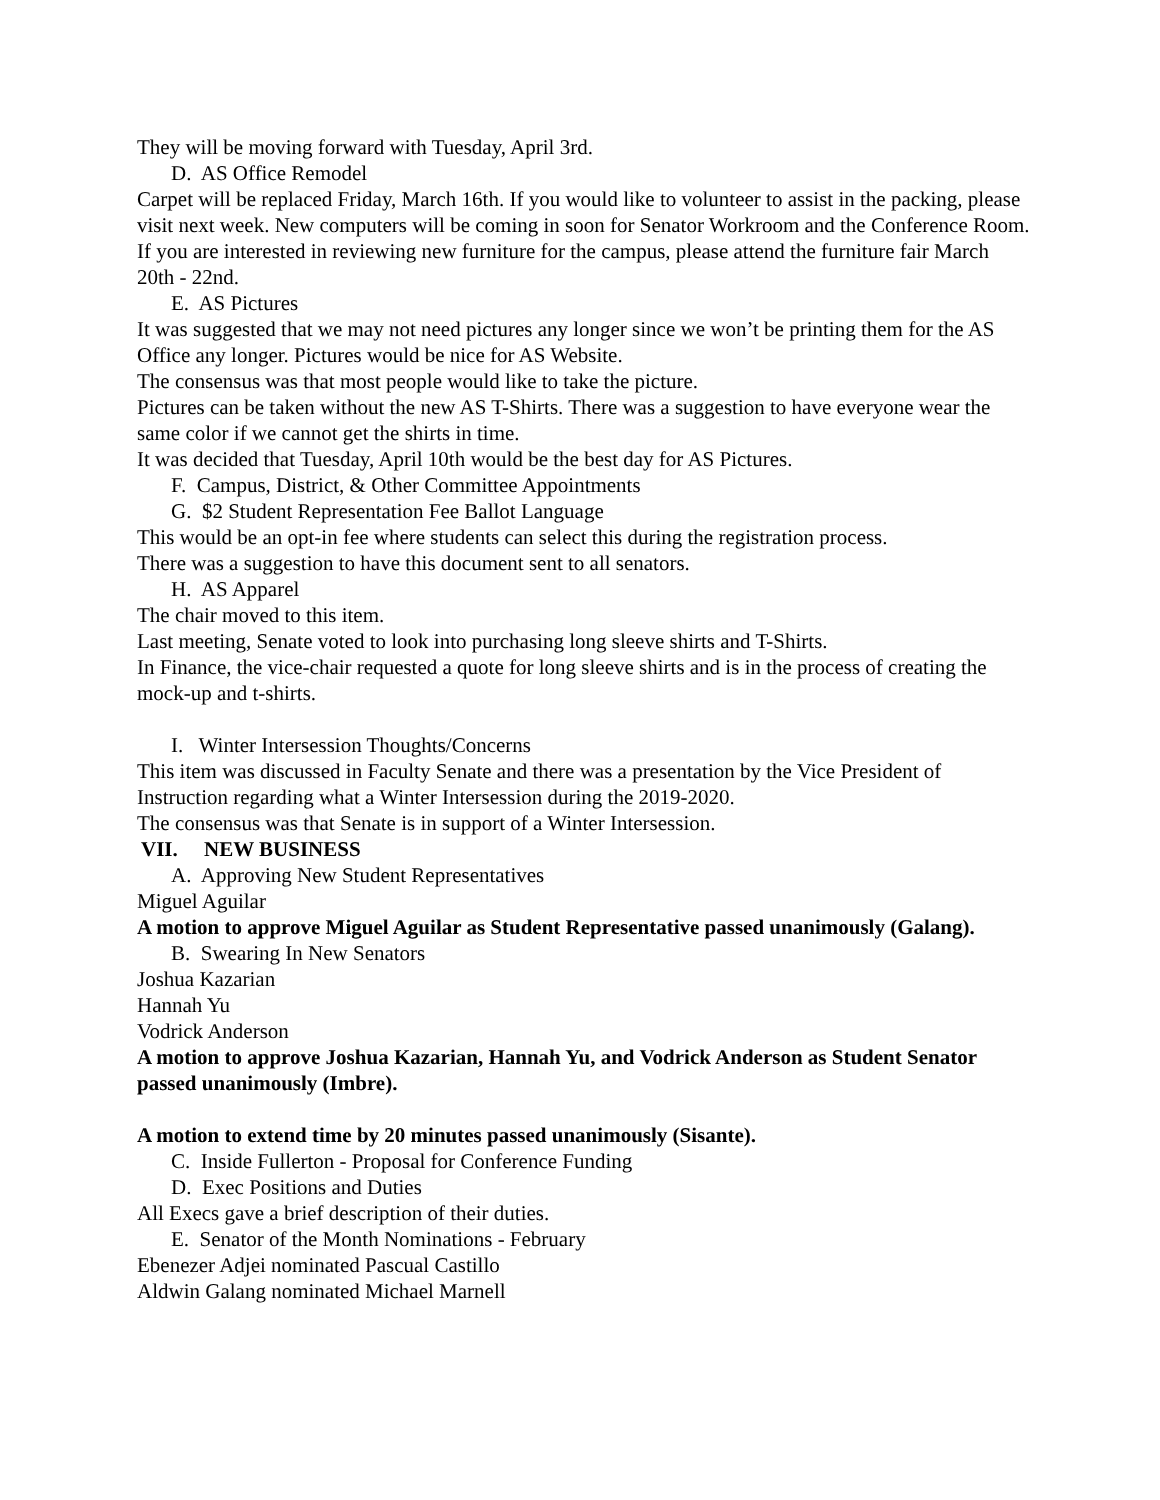They will be moving forward with Tuesday, April 3rd.
D. AS Office Remodel
Carpet will be replaced Friday, March 16th. If you would like to volunteer to assist in the packing, please visit next week. New computers will be coming in soon for Senator Workroom and the Conference Room. If you are interested in reviewing new furniture for the campus, please attend the furniture fair March 20th - 22nd.
E. AS Pictures
It was suggested that we may not need pictures any longer since we won’t be printing them for the AS Office any longer. Pictures would be nice for AS Website.
The consensus was that most people would like to take the picture.
Pictures can be taken without the new AS T-Shirts. There was a suggestion to have everyone wear the same color if we cannot get the shirts in time.
It was decided that Tuesday, April 10th would be the best day for AS Pictures.
F. Campus, District, & Other Committee Appointments
G. $2 Student Representation Fee Ballot Language
This would be an opt-in fee where students can select this during the registration process.
There was a suggestion to have this document sent to all senators.
H. AS Apparel
The chair moved to this item.
Last meeting, Senate voted to look into purchasing long sleeve shirts and T-Shirts.
In Finance, the vice-chair requested a quote for long sleeve shirts and is in the process of creating the mock-up and t-shirts.
I. Winter Intersession Thoughts/Concerns
This item was discussed in Faculty Senate and there was a presentation by the Vice President of Instruction regarding what a Winter Intersession during the 2019-2020.
The consensus was that Senate is in support of a Winter Intersession.
VII. NEW BUSINESS
A. Approving New Student Representatives
Miguel Aguilar
A motion to approve Miguel Aguilar as Student Representative passed unanimously (Galang).
B. Swearing In New Senators
Joshua Kazarian
Hannah Yu
Vodrick Anderson
A motion to approve Joshua Kazarian, Hannah Yu, and Vodrick Anderson as Student Senator passed unanimously (Imbre).
A motion to extend time by 20 minutes passed unanimously (Sisante).
C. Inside Fullerton - Proposal for Conference Funding
D. Exec Positions and Duties
All Execs gave a brief description of their duties.
E. Senator of the Month Nominations - February
Ebenezer Adjei nominated Pascual Castillo
Aldwin Galang nominated Michael Marnell